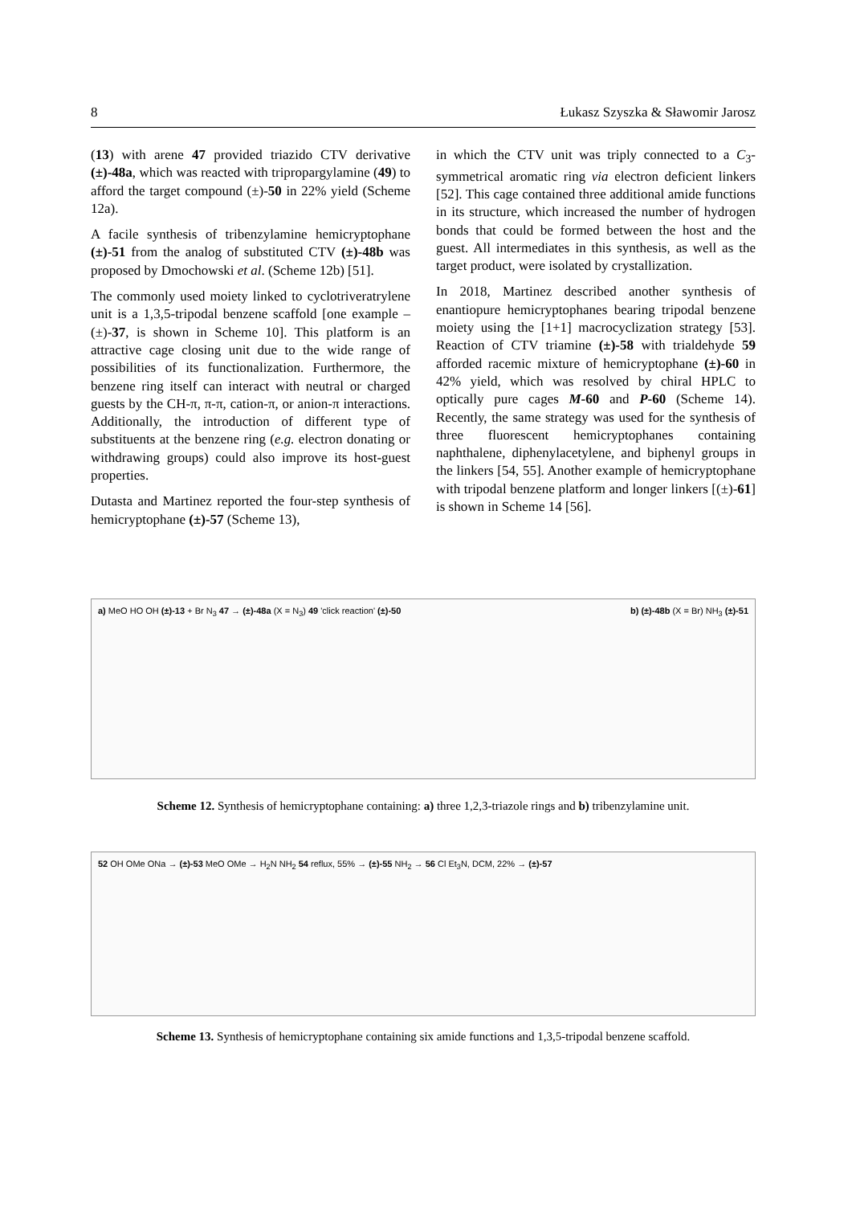8 Łukasz Szyszka & Sławomir Jarosz
(13) with arene 47 provided triazido CTV derivative (±)-48a, which was reacted with tripropargylamine (49) to afford the target compound (±)-50 in 22% yield (Scheme 12a).
A facile synthesis of tribenzylamine hemicryptophane (±)-51 from the analog of substituted CTV (±)-48b was proposed by Dmochowski et al. (Scheme 12b) [51].
The commonly used moiety linked to cyclotriveratrylene unit is a 1,3,5-tripodal benzene scaffold [one example – (±)-37, is shown in Scheme 10]. This platform is an attractive cage closing unit due to the wide range of possibilities of its functionalization. Furthermore, the benzene ring itself can interact with neutral or charged guests by the CH-π, π-π, cation-π, or anion-π interactions. Additionally, the introduction of different type of substituents at the benzene ring (e.g. electron donating or withdrawing groups) could also improve its host-guest properties.
Dutasta and Martinez reported the four-step synthesis of hemicryptophane (±)-57 (Scheme 13),
in which the CTV unit was triply connected to a C<sub>3</sub>-symmetrical aromatic ring via electron deficient linkers [52]. This cage contained three additional amide functions in its structure, which increased the number of hydrogen bonds that could be formed between the host and the guest. All intermediates in this synthesis, as well as the target product, were isolated by crystallization.
In 2018, Martinez described another synthesis of enantiopure hemicryptophanes bearing tripodal benzene moiety using the [1+1] macrocyclization strategy [53]. Reaction of CTV triamine (±)-58 with trialdehyde 59 afforded racemic mixture of hemicryptophane (±)-60 in 42% yield, which was resolved by chiral HPLC to optically pure cages M-60 and P-60 (Scheme 14). Recently, the same strategy was used for the synthesis of three fluorescent hemicryptophanes containing naphthalene, diphenylacetylene, and biphenyl groups in the linkers [54, 55]. Another example of hemicryptophane with tripodal benzene platform and longer linkers [(±)-61] is shown in Scheme 14 [56].
a) MeO HO OH (±)-13 + Br N<sub>3</sub> 47 → (±)-48a (X = N<sub>3</sub>) 49 'click reaction' (±)-50
b) (±)-48b (X = Br) NH<sub>3</sub> (±)-51
Scheme 12. Synthesis of hemicryptophane containing: a) three 1,2,3-triazole rings and b) tribenzylamine unit.
52 OH OMe ONa → (±)-53 MeO OMe → H<sub>2</sub>N NH<sub>2</sub> 54 reflux, 55% → (±)-55 NH<sub>2</sub> → 56 Cl Et<sub>3</sub>N, DCM, 22% → (±)-57
Scheme 13. Synthesis of hemicryptophane containing six amide functions and 1,3,5-tripodal benzene scaffold.